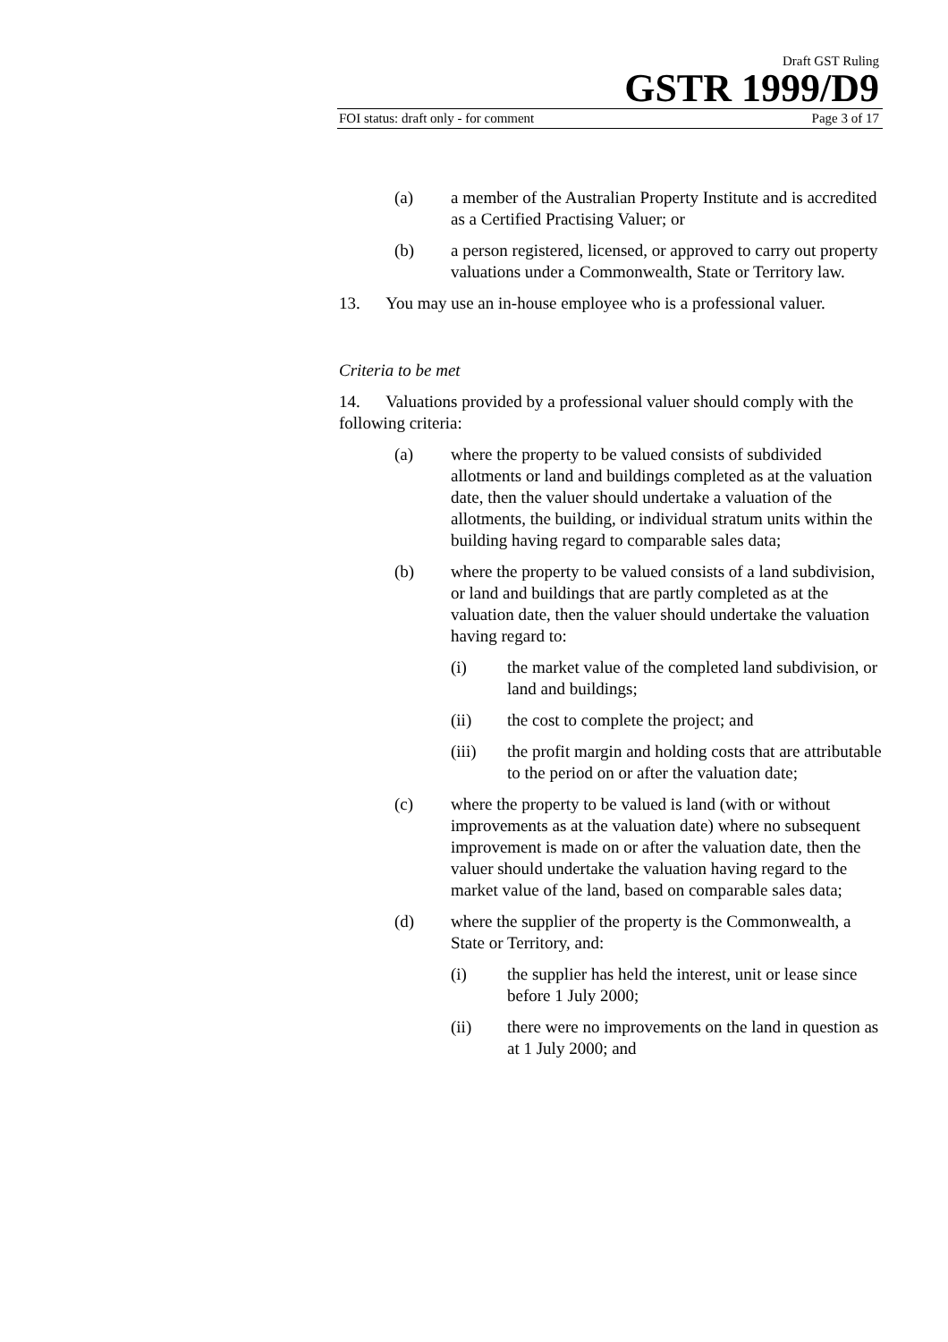Draft GST Ruling
GSTR 1999/D9
FOI status: draft only - for comment Page 3 of 17
(a) a member of the Australian Property Institute and is accredited as a Certified Practising Valuer; or
(b) a person registered, licensed, or approved to carry out property valuations under a Commonwealth, State or Territory law.
13. You may use an in-house employee who is a professional valuer.
Criteria to be met
14. Valuations provided by a professional valuer should comply with the following criteria:
(a) where the property to be valued consists of subdivided allotments or land and buildings completed as at the valuation date, then the valuer should undertake a valuation of the allotments, the building, or individual stratum units within the building having regard to comparable sales data;
(b) where the property to be valued consists of a land subdivision, or land and buildings that are partly completed as at the valuation date, then the valuer should undertake the valuation having regard to:
(i) the market value of the completed land subdivision, or land and buildings;
(ii) the cost to complete the project; and
(iii) the profit margin and holding costs that are attributable to the period on or after the valuation date;
(c) where the property to be valued is land (with or without improvements as at the valuation date) where no subsequent improvement is made on or after the valuation date, then the valuer should undertake the valuation having regard to the market value of the land, based on comparable sales data;
(d) where the supplier of the property is the Commonwealth, a State or Territory, and:
(i) the supplier has held the interest, unit or lease since before 1 July 2000;
(ii) there were no improvements on the land in question as at 1 July 2000; and